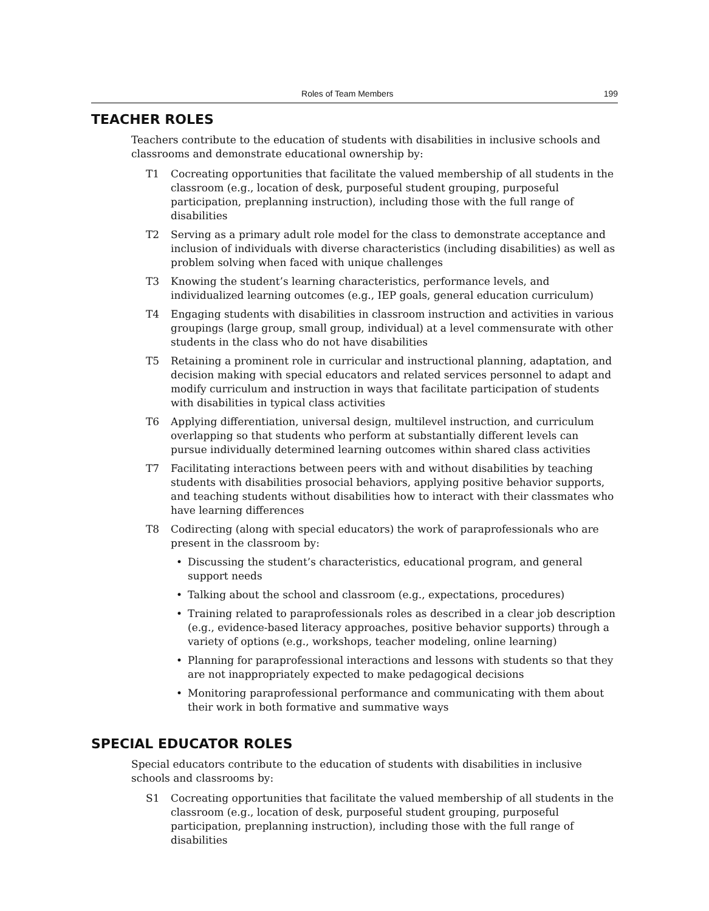Roles of Team Members 199
TEACHER ROLES
Teachers contribute to the education of students with disabilities in inclusive schools and classrooms and demonstrate educational ownership by:
T1 Cocreating opportunities that facilitate the valued membership of all students in the classroom (e.g., location of desk, purposeful student grouping, purposeful participation, preplanning instruction), including those with the full range of disabilities
T2 Serving as a primary adult role model for the class to demonstrate acceptance and inclusion of individuals with diverse characteristics (including disabilities) as well as problem solving when faced with unique challenges
T3 Knowing the student’s learning characteristics, performance levels, and individualized learning outcomes (e.g., IEP goals, general education curriculum)
T4 Engaging students with disabilities in classroom instruction and activities in various groupings (large group, small group, individual) at a level commensurate with other students in the class who do not have disabilities
T5 Retaining a prominent role in curricular and instructional planning, adaptation, and decision making with special educators and related services personnel to adapt and modify curriculum and instruction in ways that facilitate participation of students with disabilities in typical class activities
T6 Applying differentiation, universal design, multilevel instruction, and curriculum overlapping so that students who perform at substantially different levels can pursue individually determined learning outcomes within shared class activities
T7 Facilitating interactions between peers with and without disabilities by teaching students with disabilities prosocial behaviors, applying positive behavior supports, and teaching students without disabilities how to interact with their classmates who have learning differences
T8 Codirecting (along with special educators) the work of paraprofessionals who are present in the classroom by:
• Discussing the student’s characteristics, educational program, and general support needs
• Talking about the school and classroom (e.g., expectations, procedures)
• Training related to paraprofessionals roles as described in a clear job description (e.g., evidence-based literacy approaches, positive behavior supports) through a variety of options (e.g., workshops, teacher modeling, online learning)
• Planning for paraprofessional interactions and lessons with students so that they are not inappropriately expected to make pedagogical decisions
• Monitoring paraprofessional performance and communicating with them about their work in both formative and summative ways
SPECIAL EDUCATOR ROLES
Special educators contribute to the education of students with disabilities in inclusive schools and classrooms by:
S1 Cocreating opportunities that facilitate the valued membership of all students in the classroom (e.g., location of desk, purposeful student grouping, purposeful participation, preplanning instruction), including those with the full range of disabilities